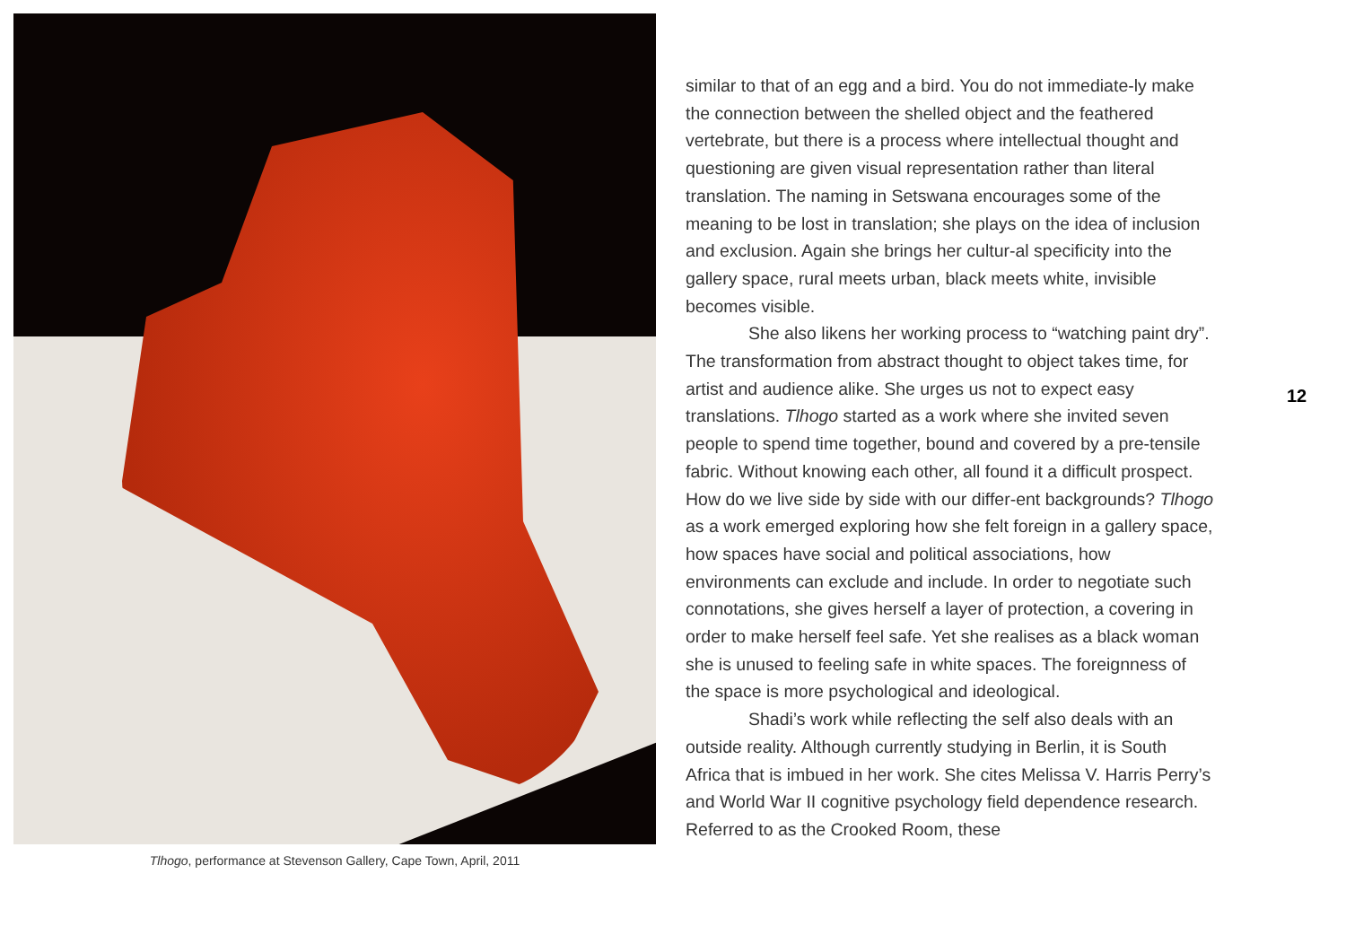Tlhogo, performance at Stevenson Gallery, Cape Town, April, 2011
similar to that of an egg and a bird. You do not immediate-ly make the connection between the shelled object and the feathered vertebrate, but there is a process where intellectual thought and questioning are given visual representation rather than literal translation. The naming in Setswana encourages some of the meaning to be lost in translation; she plays on the idea of inclusion and exclusion. Again she brings her cultur-al specificity into the gallery space, rural meets urban, black meets white, invisible becomes visible.
She also likens her working process to “watching paint dry”. The transformation from abstract thought to object takes time, for artist and audience alike. She urges us not to expect easy translations. Tlhogo started as a work where she invited seven people to spend time together, bound and covered by a pre-tensile fabric. Without knowing each other, all found it a difficult prospect. How do we live side by side with our differ-ent backgrounds? Tlhogo as a work emerged exploring how she felt foreign in a gallery space, how spaces have social and political associations, how environments can exclude and include. In order to negotiate such connotations, she gives herself a layer of protection, a covering in order to make herself feel safe. Yet she realises as a black woman she is unused to feeling safe in white spaces. The foreignness of the space is more psychological and ideological.
Shadi’s work while reflecting the self also deals with an outside reality. Although currently studying in Berlin, it is South Africa that is imbued in her work. She cites Melissa V. Harris Perry’s and World War II cognitive psychology field dependence research. Referred to as the Crooked Room, these
12